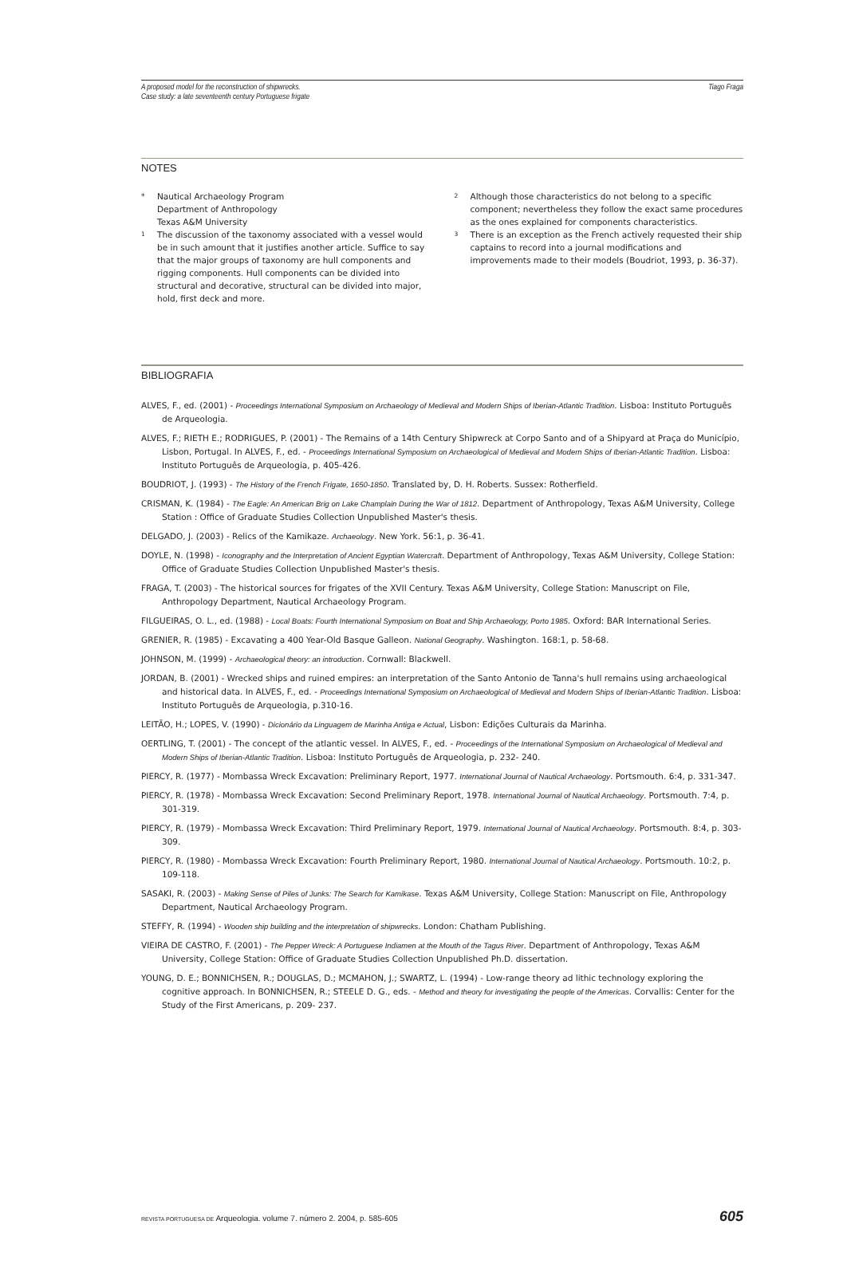A proposed model for the reconstruction of shipwrecks.
Case study: a late seventeenth century Portuguese frigate
Tiago Fraga
NOTES
* Nautical Archaeology Program
Department of Anthropology
Texas A&M University
<sup>1</sup> The discussion of the taxonomy associated with a vessel would be in such amount that it justifies another article. Suffice to say that the major groups of taxonomy are hull components and rigging components. Hull components can be divided into structural and decorative, structural can be divided into major, hold, first deck and more.
<sup>2</sup> Although those characteristics do not belong to a specific component; nevertheless they follow the exact same procedures as the ones explained for components characteristics.
<sup>3</sup> There is an exception as the French actively requested their ship captains to record into a journal modifications and improvements made to their models (Boudriot, 1993, p. 36-37).
BIBLIOGRAFIA
ALVES, F., ed. (2001) - Proceedings International Symposium on Archaeology of Medieval and Modern Ships of Iberian-Atlantic Tradition. Lisboa: Instituto Português de Arqueologia.
ALVES, F.; RIETH E.; RODRIGUES, P. (2001) - The Remains of a 14th Century Shipwreck at Corpo Santo and of a Shipyard at Praça do Município, Lisbon, Portugal. In ALVES, F., ed. - Proceedings International Symposium on Archaeological of Medieval and Modern Ships of Iberian-Atlantic Tradition. Lisboa: Instituto Português de Arqueologia, p. 405-426.
BOUDRIOT, J. (1993) - The History of the French Frigate, 1650-1850. Translated by, D. H. Roberts. Sussex: Rotherfield.
CRISMAN, K. (1984) - The Eagle: An American Brig on Lake Champlain During the War of 1812. Department of Anthropology, Texas A&M University, College Station : Office of Graduate Studies Collection Unpublished Master's thesis.
DELGADO, J. (2003) - Relics of the Kamikaze. Archaeology. New York. 56:1, p. 36-41.
DOYLE, N. (1998) - Iconography and the Interpretation of Ancient Egyptian Watercraft. Department of Anthropology, Texas A&M University, College Station: Office of Graduate Studies Collection Unpublished Master's thesis.
FRAGA, T. (2003) - The historical sources for frigates of the XVII Century. Texas A&M University, College Station: Manuscript on File, Anthropology Department, Nautical Archaeology Program.
FILGUEIRAS, O. L., ed. (1988) - Local Boats: Fourth International Symposium on Boat and Ship Archaeology, Porto 1985. Oxford: BAR International Series.
GRENIER, R. (1985) - Excavating a 400 Year-Old Basque Galleon. National Geography. Washington. 168:1, p. 58-68.
JOHNSON, M. (1999) - Archaeological theory: an introduction. Cornwall: Blackwell.
JORDAN, B. (2001) - Wrecked ships and ruined empires: an interpretation of the Santo Antonio de Tanna's hull remains using archaeological and historical data. In ALVES, F., ed. - Proceedings International Symposium on Archaeological of Medieval and Modern Ships of Iberian-Atlantic Tradition. Lisboa: Instituto Português de Arqueologia, p.310-16.
LEITÃO, H.; LOPES, V. (1990) - Dicionário da Linguagem de Marinha Antiga e Actual, Lisbon: Edições Culturais da Marinha.
OERTLING, T. (2001) - The concept of the atlantic vessel. In ALVES, F., ed. - Proceedings of the International Symposium on Archaeological of Medieval and Modern Ships of Iberian-Atlantic Tradition. Lisboa: Instituto Português de Arqueologia, p. 232- 240.
PIERCY, R. (1977) - Mombassa Wreck Excavation: Preliminary Report, 1977. International Journal of Nautical Archaeology. Portsmouth. 6:4, p. 331-347.
PIERCY, R. (1978) - Mombassa Wreck Excavation: Second Preliminary Report, 1978. International Journal of Nautical Archaeology. Portsmouth. 7:4, p. 301-319.
PIERCY, R. (1979) - Mombassa Wreck Excavation: Third Preliminary Report, 1979. International Journal of Nautical Archaeology. Portsmouth. 8:4, p. 303-309.
PIERCY, R. (1980) - Mombassa Wreck Excavation: Fourth Preliminary Report, 1980. International Journal of Nautical Archaeology. Portsmouth. 10:2, p. 109-118.
SASAKI, R. (2003) - Making Sense of Piles of Junks: The Search for Kamikase. Texas A&M University, College Station: Manuscript on File, Anthropology Department, Nautical Archaeology Program.
STEFFY, R. (1994) - Wooden ship building and the interpretation of shipwrecks. London: Chatham Publishing.
VIEIRA DE CASTRO, F. (2001) - The Pepper Wreck: A Portuguese Indiamen at the Mouth of the Tagus River. Department of Anthropology, Texas A&M University, College Station: Office of Graduate Studies Collection Unpublished Ph.D. dissertation.
YOUNG, D. E.; BONNICHSEN, R.; DOUGLAS, D.; MCMAHON, J.; SWARTZ, L. (1994) - Low-range theory ad lithic technology exploring the cognitive approach. In BONNICHSEN, R.; STEELE D. G., eds. - Method and theory for investigating the people of the Americas. Corvallis: Center for the Study of the First Americans, p. 209- 237.
REVISTA PORTUGUESA DE Arqueologia. volume 7. número 2. 2004, p. 585-605 605